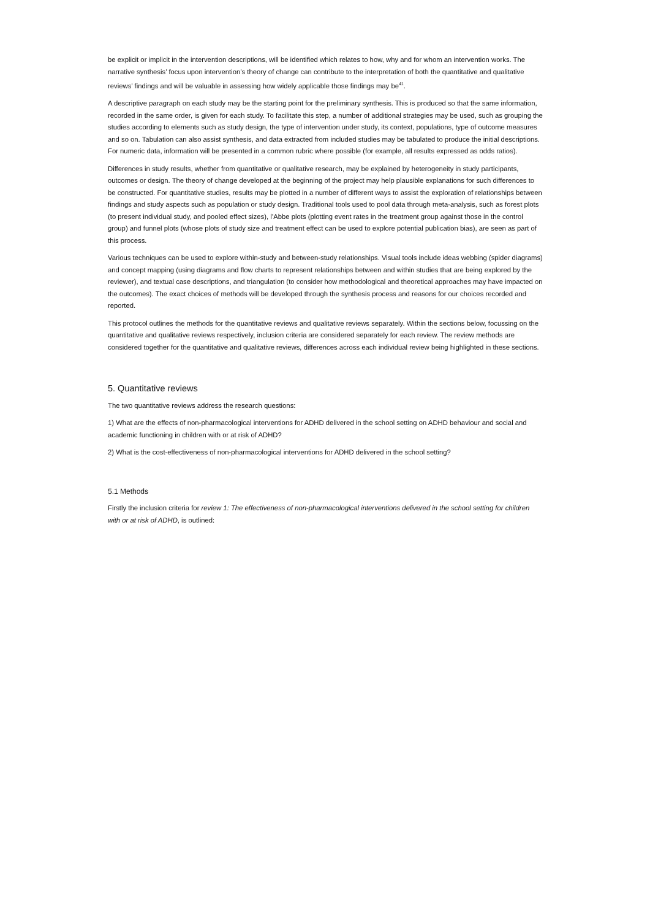be explicit or implicit in the intervention descriptions, will be identified which relates to how, why and for whom an intervention works. The narrative synthesis’ focus upon intervention’s theory of change can contribute to the interpretation of both the quantitative and qualitative reviews’ findings and will be valuable in assessing how widely applicable those findings may be<sup>41</sup>.
A descriptive paragraph on each study may be the starting point for the preliminary synthesis. This is produced so that the same information, recorded in the same order, is given for each study. To facilitate this step, a number of additional strategies may be used, such as grouping the studies according to elements such as study design, the type of intervention under study, its context, populations, type of outcome measures and so on. Tabulation can also assist synthesis, and data extracted from included studies may be tabulated to produce the initial descriptions. For numeric data, information will be presented in a common rubric where possible (for example, all results expressed as odds ratios).
Differences in study results, whether from quantitative or qualitative research, may be explained by heterogeneity in study participants, outcomes or design. The theory of change developed at the beginning of the project may help plausible explanations for such differences to be constructed. For quantitative studies, results may be plotted in a number of different ways to assist the exploration of relationships between findings and study aspects such as population or study design. Traditional tools used to pool data through meta-analysis, such as forest plots (to present individual study, and pooled effect sizes), l’Abbe plots (plotting event rates in the treatment group against those in the control group) and funnel plots (whose plots of study size and treatment effect can be used to explore potential publication bias), are seen as part of this process.
Various techniques can be used to explore within-study and between-study relationships. Visual tools include ideas webbing (spider diagrams) and concept mapping (using diagrams and flow charts to represent relationships between and within studies that are being explored by the reviewer), and textual case descriptions, and triangulation (to consider how methodological and theoretical approaches may have impacted on the outcomes). The exact choices of methods will be developed through the synthesis process and reasons for our choices recorded and reported.
This protocol outlines the methods for the quantitative reviews and qualitative reviews separately. Within the sections below, focussing on the quantitative and qualitative reviews respectively, inclusion criteria are considered separately for each review. The review methods are considered together for the quantitative and qualitative reviews, differences across each individual review being highlighted in these sections.
5. Quantitative reviews
The two quantitative reviews address the research questions:
1) What are the effects of non-pharmacological interventions for ADHD delivered in the school setting on ADHD behaviour and social and academic functioning in children with or at risk of ADHD?
2) What is the cost-effectiveness of non-pharmacological interventions for ADHD delivered in the school setting?
5.1 Methods
Firstly the inclusion criteria for review 1: The effectiveness of non-pharmacological interventions delivered in the school setting for children with or at risk of ADHD, is outlined: